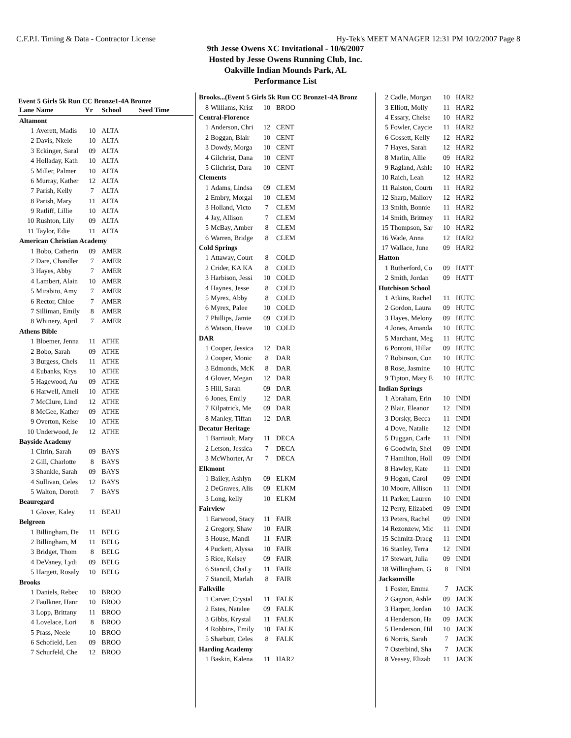C.F.P.I. Timing & Data - Contractor License Hy-Tek's MEET MANAGER 12:31 PM 10/2/2007 Page 8
9th Jesse Owens XC Invitational - 10/6/2007
Hosted by Jesse Owens Running Club, Inc.
Oakville Indian Mounds Park, AL
Performance List
Event 5 Girls 5k Run CC Bronze1-4A Bronze
| Lane | Name | Yr | School | Seed Time |
| --- | --- | --- | --- | --- |
| Altamont | | | | |
| 1 | Averett, Madis | 10 | ALTA | |
| 2 | Davis, Nkele | 10 | ALTA | |
| 3 | Eckinger, Saral | 09 | ALTA | |
| 4 | Holladay, Kath | 10 | ALTA | |
| 5 | Miller, Palmer | 10 | ALTA | |
| 6 | Murray, Kather | 12 | ALTA | |
| 7 | Parish, Kelly | 7 | ALTA | |
| 8 | Parish, Mary | 11 | ALTA | |
| 9 | Ratliff, Lillie | 10 | ALTA | |
| 10 | Rushton, Lily | 09 | ALTA | |
| 11 | Taylor, Edie | 11 | ALTA | |
| American Christian Academy | | | | |
| 1 | Bobo, Catherin | 09 | AMER | |
| 2 | Dare, Chandler | 7 | AMER | |
| 3 | Hayes, Abby | 7 | AMER | |
| 4 | Lambert, Alain | 10 | AMER | |
| 5 | Mirabito, Amy | 7 | AMER | |
| 6 | Rector, Chloe | 7 | AMER | |
| 7 | Silliman, Emily | 8 | AMER | |
| 8 | Whinery, April | 7 | AMER | |
| Athens Bible | | | | |
| 1 | Bloemer, Jenna | 11 | ATHE | |
| 2 | Bobo, Sarah | 09 | ATHE | |
| 3 | Burgess, Chels | 11 | ATHE | |
| 4 | Eubanks, Krys | 10 | ATHE | |
| 5 | Hagewood, Au | 09 | ATHE | |
| 6 | Harwell, Ameli | 10 | ATHE | |
| 7 | McClure, Lind | 12 | ATHE | |
| 8 | McGee, Kather | 09 | ATHE | |
| 9 | Overton, Kelse | 10 | ATHE | |
| 10 | Underwood, Je | 12 | ATHE | |
| Bayside Academy | | | | |
| 1 | Citrin, Sarah | 09 | BAYS | |
| 2 | Gill, Charlotte | 8 | BAYS | |
| 3 | Shankle, Sarah | 09 | BAYS | |
| 4 | Sullivan, Celes | 12 | BAYS | |
| 5 | Walton, Doroth | 7 | BAYS | |
| Beauregard | | | | |
| 1 | Glover, Kaley | 11 | BEAU | |
| Belgreen | | | | |
| 1 | Billingham, De | 11 | BELG | |
| 2 | Billingham, M | 11 | BELG | |
| 3 | Bridget, Thom | 8 | BELG | |
| 4 | DeVaney, Lydi | 09 | BELG | |
| 5 | Hargett, Rosaly | 10 | BELG | |
| Brooks | | | | |
| 1 | Daniels, Rebec | 10 | BROO | |
| 2 | Faulkner, Hanr | 10 | BROO | |
| 3 | Lopp, Brittany | 11 | BROO | |
| 4 | Lovelace, Lori | 8 | BROO | |
| 5 | Prass, Neele | 10 | BROO | |
| 6 | Schofield, Len | 09 | BROO | |
| 7 | Schurfeld, Che | 12 | BROO | |
| Brooks...(Event 5 Girls 5k Run CC Bronze1-4A Bronz | | | |
| 8 | Williams, Krist | 10 | BROO |
| Central-Florence | | | |
| 1 | Anderson, Chri | 12 | CENT |
| 2 | Boggan, Blair | 10 | CENT |
| 3 | Dowdy, Morga | 10 | CENT |
| 4 | Gilchrist, Dana | 10 | CENT |
| 5 | Gilchrist, Dara | 10 | CENT |
| Clements | | | |
| 1 | Adams, Lindsa | 09 | CLEM |
| 2 | Embry, Morgai | 10 | CLEM |
| 3 | Holland, Victo | 7 | CLEM |
| 4 | Jay, Allison | 7 | CLEM |
| 5 | McBay, Amber | 8 | CLEM |
| 6 | Warren, Bridge | 8 | CLEM |
| Cold Springs | | | |
| 1 | Attaway, Court | 8 | COLD |
| 2 | Crider, KA KA | 8 | COLD |
| 3 | Harbison, Jessi | 10 | COLD |
| 4 | Haynes, Jesse | 8 | COLD |
| 5 | Myrex, Abby | 8 | COLD |
| 6 | Myrex, Palee | 10 | COLD |
| 7 | Phillips, Jamie | 09 | COLD |
| 8 | Watson, Heave | 10 | COLD |
| DAR | | | |
| 1 | Cooper, Jessica | 12 | DAR |
| 2 | Cooper, Monic | 8 | DAR |
| 3 | Edmonds, McK | 8 | DAR |
| 4 | Glover, Megan | 12 | DAR |
| 5 | Hill, Sarah | 09 | DAR |
| 6 | Jones, Emily | 12 | DAR |
| 7 | Kilpatrick, Me | 09 | DAR |
| 8 | Manley, Tiffan | 12 | DAR |
| Decatur Heritage | | | |
| 1 | Barriault, Mary | 11 | DECA |
| 2 | Letson, Jessica | 7 | DECA |
| 3 | McWhorter, Ar | 7 | DECA |
| Elkmont | | | |
| 1 | Bailey, Ashlyn | 09 | ELKM |
| 2 | DeGraves, Alis | 09 | ELKM |
| 3 | Long, kelly | 10 | ELKM |
| Fairview | | | |
| 1 | Earwood, Stacy | 11 | FAIR |
| 2 | Gregory, Shaw | 10 | FAIR |
| 3 | House, Mandi | 11 | FAIR |
| 4 | Puckett, Alyssa | 10 | FAIR |
| 5 | Rice, Kelsey | 09 | FAIR |
| 6 | Stancil, ChaLy | 11 | FAIR |
| 7 | Stancil, Marlah | 8 | FAIR |
| Falkville | | | |
| 1 | Carver, Crystal | 11 | FALK |
| 2 | Estes, Natalee | 09 | FALK |
| 3 | Gibbs, Krystal | 11 | FALK |
| 4 | Robbins, Emily | 10 | FALK |
| 5 | Sharbutt, Celes | 8 | FALK |
| Harding Academy | | | |
| 1 | Baskin, Kalena | 11 | HAR2 |
| 2 | Cadle, Morgan | 10 | HAR2 |
| 3 | Elliott, Molly | 11 | HAR2 |
| 4 | Essary, Chelse | 10 | HAR2 |
| 5 | Fowler, Caycie | 11 | HAR2 |
| 6 | Gossett, Kelly | 12 | HAR2 |
| 7 | Hayes, Sarah | 12 | HAR2 |
| 8 | Marlin, Allie | 09 | HAR2 |
| 9 | Ragland, Ashle | 10 | HAR2 |
| 10 | Raich, Leah | 12 | HAR2 |
| 11 | Ralston, Courtı | 11 | HAR2 |
| 12 | Sharp, Mallory | 12 | HAR2 |
| 13 | Smith, Bonnie | 11 | HAR2 |
| 14 | Smith, Brittney | 11 | HAR2 |
| 15 | Thompson, Sar | 10 | HAR2 |
| 16 | Wade, Anna | 12 | HAR2 |
| 17 | Wallace, June | 09 | HAR2 |
| Hatton | | | |
| 1 | Rutherford, Co | 09 | HATT |
| 2 | Smith, Jordan | 09 | HATT |
| Hutchison School | | | |
| 1 | Atkins, Rachel | 11 | HUTC |
| 2 | Gordon, Laura | 09 | HUTC |
| 3 | Hayes, Melony | 09 | HUTC |
| 4 | Jones, Amanda | 10 | HUTC |
| 5 | Marchant, Meg | 11 | HUTC |
| 6 | Pontoni, Hillar | 09 | HUTC |
| 7 | Robinson, Con | 10 | HUTC |
| 8 | Rose, Jasmine | 10 | HUTC |
| 9 | Tipton, Mary E | 10 | HUTC |
| Indian Springs | | | |
| 1 | Abraham, Erin | 10 | INDI |
| 2 | Blair, Eleanor | 12 | INDI |
| 3 | Dorsky, Becca | 11 | INDI |
| 4 | Dove, Natalie | 12 | INDI |
| 5 | Duggan, Carle | 11 | INDI |
| 6 | Goodwin, Shel | 09 | INDI |
| 7 | Hamilton, Holl | 09 | INDI |
| 8 | Hawley, Kate | 11 | INDI |
| 9 | Hogan, Carol | 09 | INDI |
| 10 | Moore, Allison | 11 | INDI |
| 11 | Parker, Lauren | 10 | INDI |
| 12 | Perry, Elizabetl | 09 | INDI |
| 13 | Peters, Rachel | 09 | INDI |
| 14 | Rezonzew, Mic | 11 | INDI |
| 15 | Schmitz-Draeg | 11 | INDI |
| 16 | Stanley, Terra | 12 | INDI |
| 17 | Stewart, Julia | 09 | INDI |
| 18 | Willingham, G | 8 | INDI |
| Jacksonville | | | |
| 1 | Foster, Emma | 7 | JACK |
| 2 | Gagnon, Ashle | 09 | JACK |
| 3 | Harper, Jordan | 10 | JACK |
| 4 | Henderson, Ha | 09 | JACK |
| 5 | Henderson, Hil | 10 | JACK |
| 6 | Norris, Sarah | 7 | JACK |
| 7 | Osterbind, Sha | 7 | JACK |
| 8 | Veasey, Elizab | 11 | JACK |